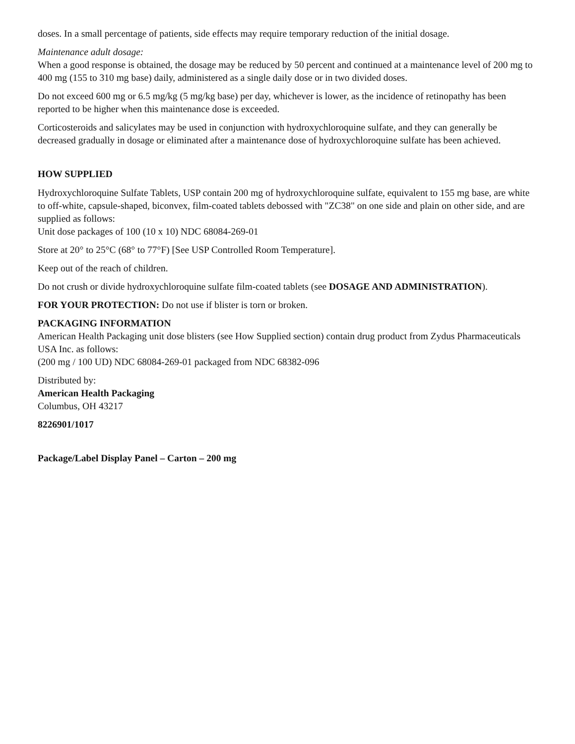doses. In a small percentage of patients, side effects may require temporary reduction of the initial dosage.
Maintenance adult dosage:
When a good response is obtained, the dosage may be reduced by 50 percent and continued at a maintenance level of 200 mg to 400 mg (155 to 310 mg base) daily, administered as a single daily dose or in two divided doses.
Do not exceed 600 mg or 6.5 mg/kg (5 mg/kg base) per day, whichever is lower, as the incidence of retinopathy has been reported to be higher when this maintenance dose is exceeded.
Corticosteroids and salicylates may be used in conjunction with hydroxychloroquine sulfate, and they can generally be decreased gradually in dosage or eliminated after a maintenance dose of hydroxychloroquine sulfate has been achieved.
HOW SUPPLIED
Hydroxychloroquine Sulfate Tablets, USP contain 200 mg of hydroxychloroquine sulfate, equivalent to 155 mg base, are white to off-white, capsule-shaped, biconvex, film-coated tablets debossed with "ZC38" on one side and plain on other side, and are supplied as follows:
Unit dose packages of 100 (10 x 10) NDC 68084-269-01
Store at 20° to 25°C (68° to 77°F) [See USP Controlled Room Temperature].
Keep out of the reach of children.
Do not crush or divide hydroxychloroquine sulfate film-coated tablets (see DOSAGE AND ADMINISTRATION).
FOR YOUR PROTECTION: Do not use if blister is torn or broken.
PACKAGING INFORMATION
American Health Packaging unit dose blisters (see How Supplied section) contain drug product from Zydus Pharmaceuticals USA Inc. as follows:
(200 mg / 100 UD) NDC 68084-269-01 packaged from NDC 68382-096
Distributed by:
American Health Packaging
Columbus, OH 43217
8226901/1017
Package/Label Display Panel – Carton – 200 mg